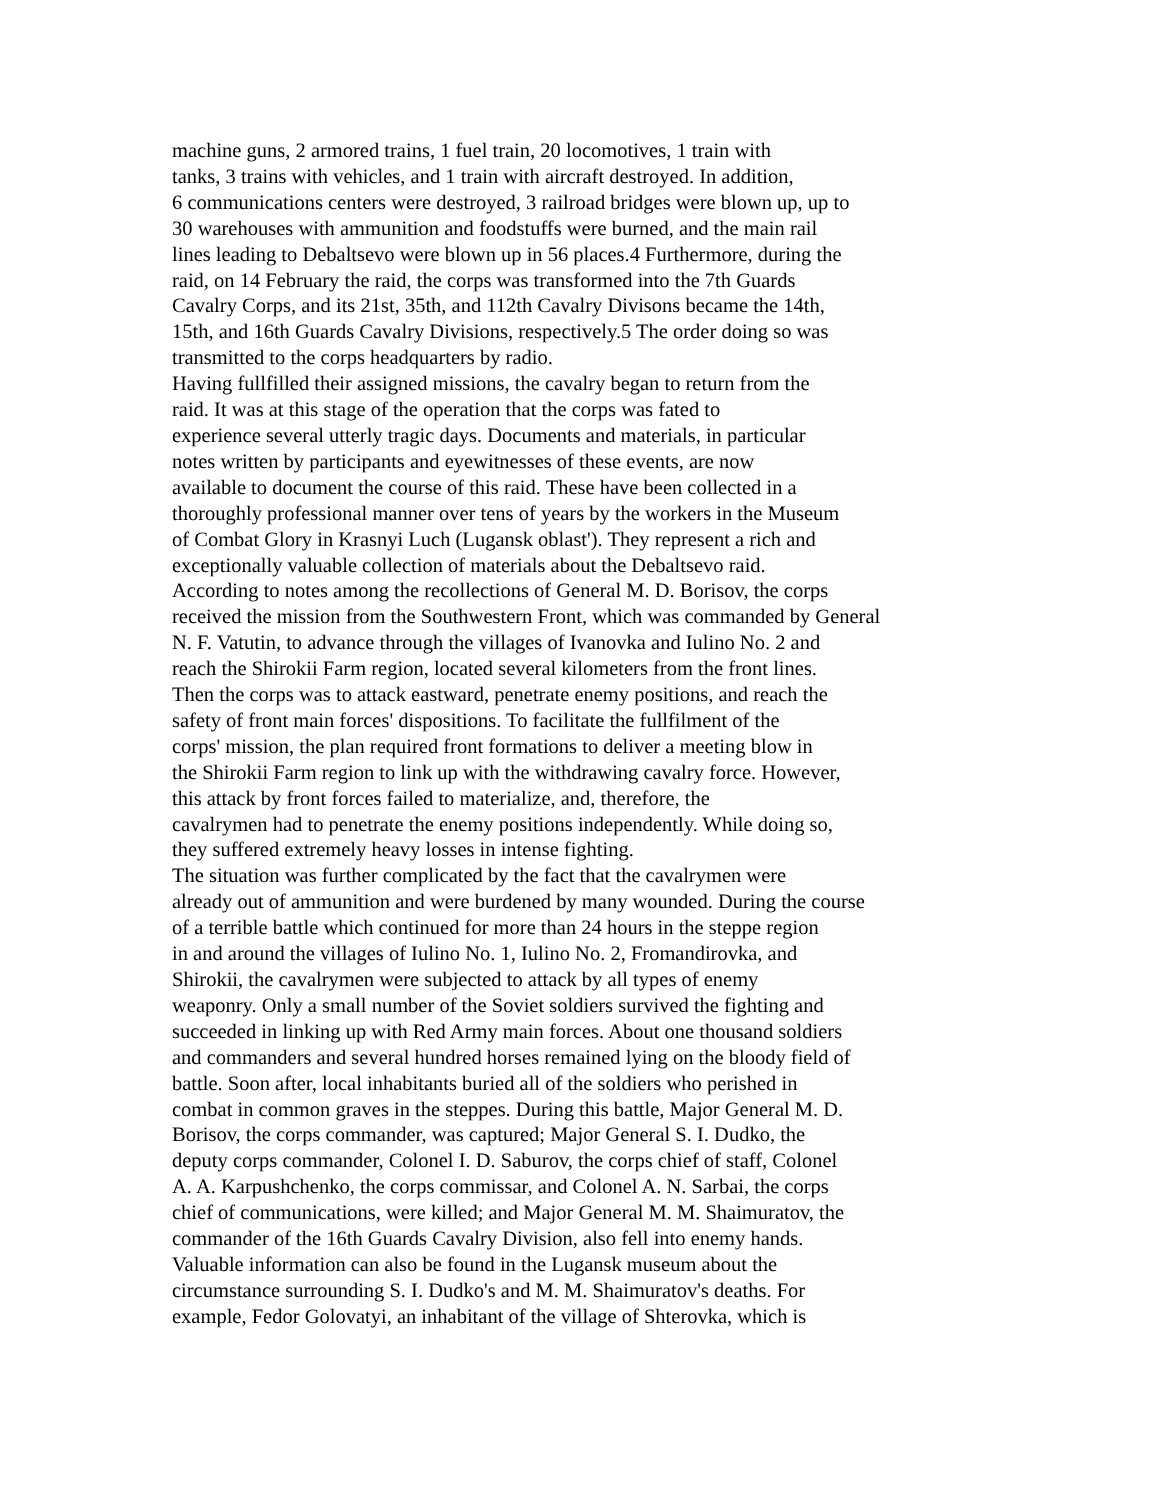machine guns, 2 armored trains, 1 fuel train, 20 locomotives, 1 train with
tanks, 3 trains with vehicles, and 1 train with aircraft destroyed. In addition,
6 communications centers were destroyed, 3 railroad bridges were blown up, up to
30 warehouses with ammunition and foodstuffs were burned, and the main rail
lines leading to Debaltsevo were blown up in 56 places.4 Furthermore, during the
raid, on 14 February the raid, the corps was transformed into the 7th Guards
Cavalry Corps, and its 21st, 35th, and 112th Cavalry Divisons became the 14th,
15th, and 16th Guards Cavalry Divisions, respectively.5 The order doing so was
transmitted to the corps headquarters by radio.
Having fullfilled their assigned missions, the cavalry began to return from the
raid. It was at this stage of the operation that the corps was fated to
experience several utterly tragic days. Documents and materials, in particular
notes written by participants and eyewitnesses of these events, are now
available to document the course of this raid. These have been collected in a
thoroughly professional manner over tens of years by the workers in the Museum
of Combat Glory in Krasnyi Luch (Lugansk oblast'). They represent a rich and
exceptionally valuable collection of materials about the Debaltsevo raid.
According to notes among the recollections of General M. D. Borisov, the corps
received the mission from the Southwestern Front, which was commanded by General
N. F. Vatutin, to advance through the villages of Ivanovka and Iulino No. 2 and
reach the Shirokii Farm region, located several kilometers from the front lines.
Then the corps was to attack eastward, penetrate enemy positions, and reach the
safety of front main forces' dispositions. To facilitate the fullfilment of the
corps' mission, the plan required front formations to deliver a meeting blow in
the Shirokii Farm region to link up with the withdrawing cavalry force. However,
this attack by front forces failed to materialize, and, therefore, the
cavalrymen had to penetrate the enemy positions independently. While doing so,
they suffered extremely heavy losses in intense fighting.
The situation was further complicated by the fact that the cavalrymen were
already out of ammunition and were burdened by many wounded. During the course
of a terrible battle which continued for more than 24 hours in the steppe region
in and around the villages of Iulino No. 1, Iulino No. 2, Fromandirovka, and
Shirokii, the cavalrymen were subjected to attack by all types of enemy
weaponry. Only a small number of the Soviet soldiers survived the fighting and
succeeded in linking up with Red Army main forces. About one thousand soldiers
and commanders and several hundred horses remained lying on the bloody field of
battle. Soon after, local inhabitants buried all of the soldiers who perished in
combat in common graves in the steppes. During this battle, Major General M. D.
Borisov, the corps commander, was captured; Major General S. I. Dudko, the
deputy corps commander, Colonel I. D. Saburov, the corps chief of staff, Colonel
A. A. Karpushchenko, the corps commissar, and Colonel A. N. Sarbai, the corps
chief of communications, were killed; and Major General M. M. Shaimuratov, the
commander of the 16th Guards Cavalry Division, also fell into enemy hands.
Valuable information can also be found in the Lugansk museum about the
circumstance surrounding S. I. Dudko's and M. M. Shaimuratov's deaths. For
example, Fedor Golovatyi, an inhabitant of the village of Shterovka, which is